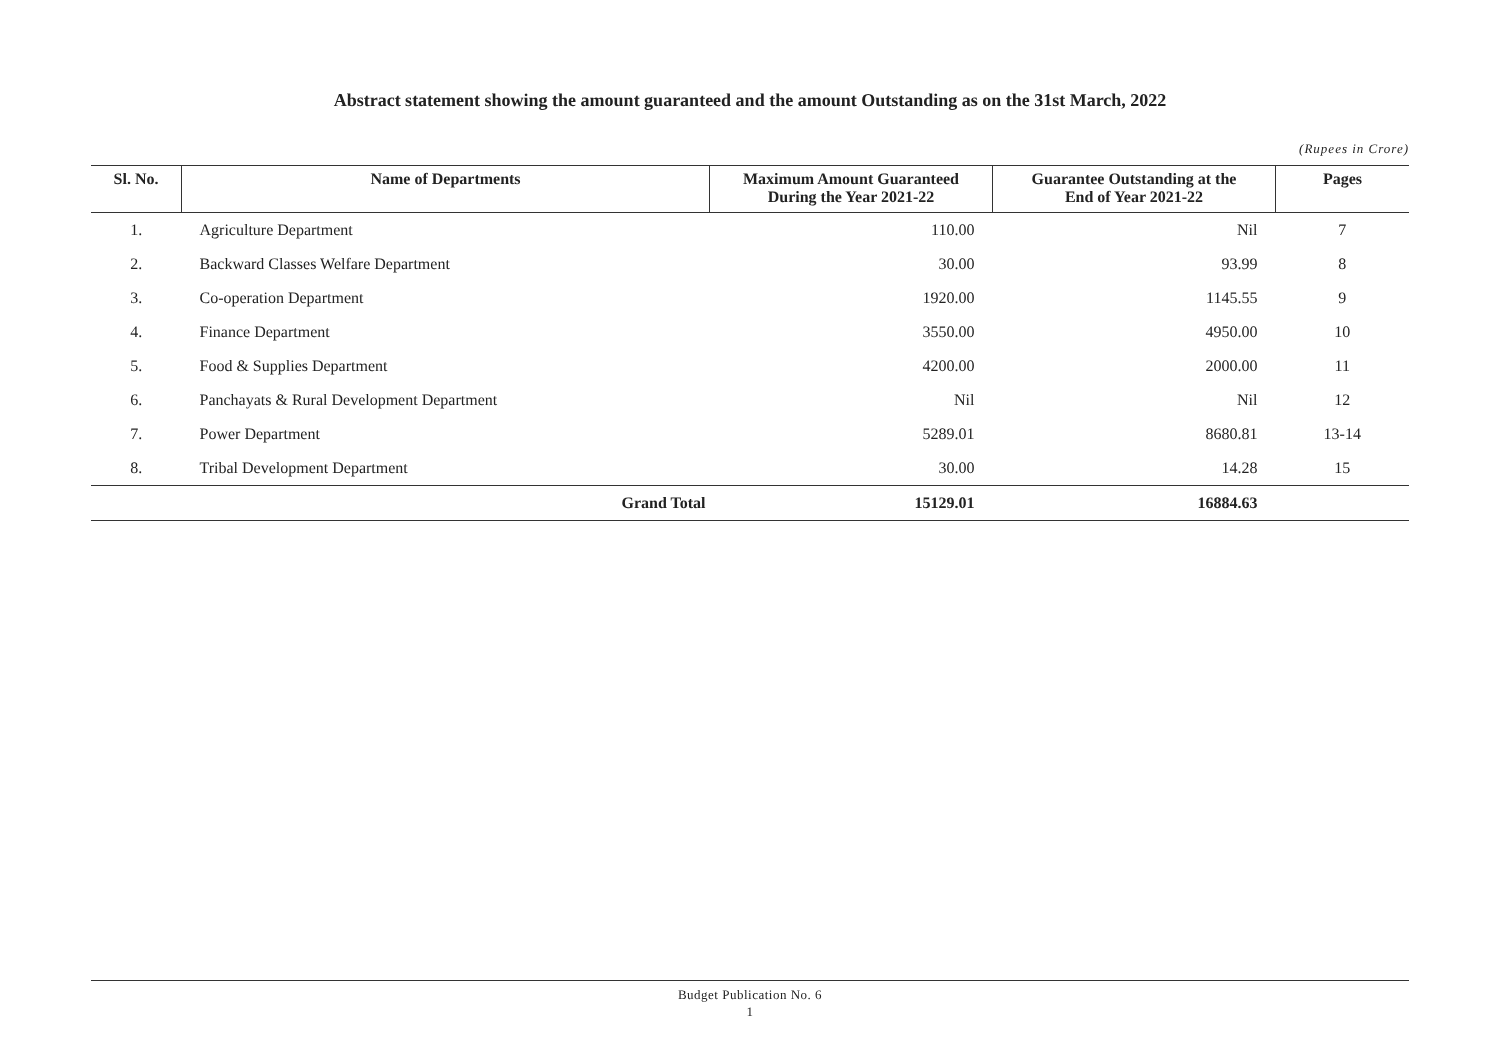Abstract statement showing the amount guaranteed and the amount Outstanding as on the 31st March, 2022
(Rupees in Crore)
| Sl. No. | Name of Departments | Maximum Amount Guaranteed During the Year 2021-22 | Guarantee Outstanding at the End of Year 2021-22 | Pages |
| --- | --- | --- | --- | --- |
| 1. | Agriculture Department | 110.00 | Nil | 7 |
| 2. | Backward Classes Welfare Department | 30.00 | 93.99 | 8 |
| 3. | Co-operation Department | 1920.00 | 1145.55 | 9 |
| 4. | Finance Department | 3550.00 | 4950.00 | 10 |
| 5. | Food & Supplies Department | 4200.00 | 2000.00 | 11 |
| 6. | Panchayats & Rural Development Department | Nil | Nil | 12 |
| 7. | Power Department | 5289.01 | 8680.81 | 13-14 |
| 8. | Tribal Development Department | 30.00 | 14.28 | 15 |
| | Grand Total | 15129.01 | 16884.63 | |
Budget Publication No. 6
1